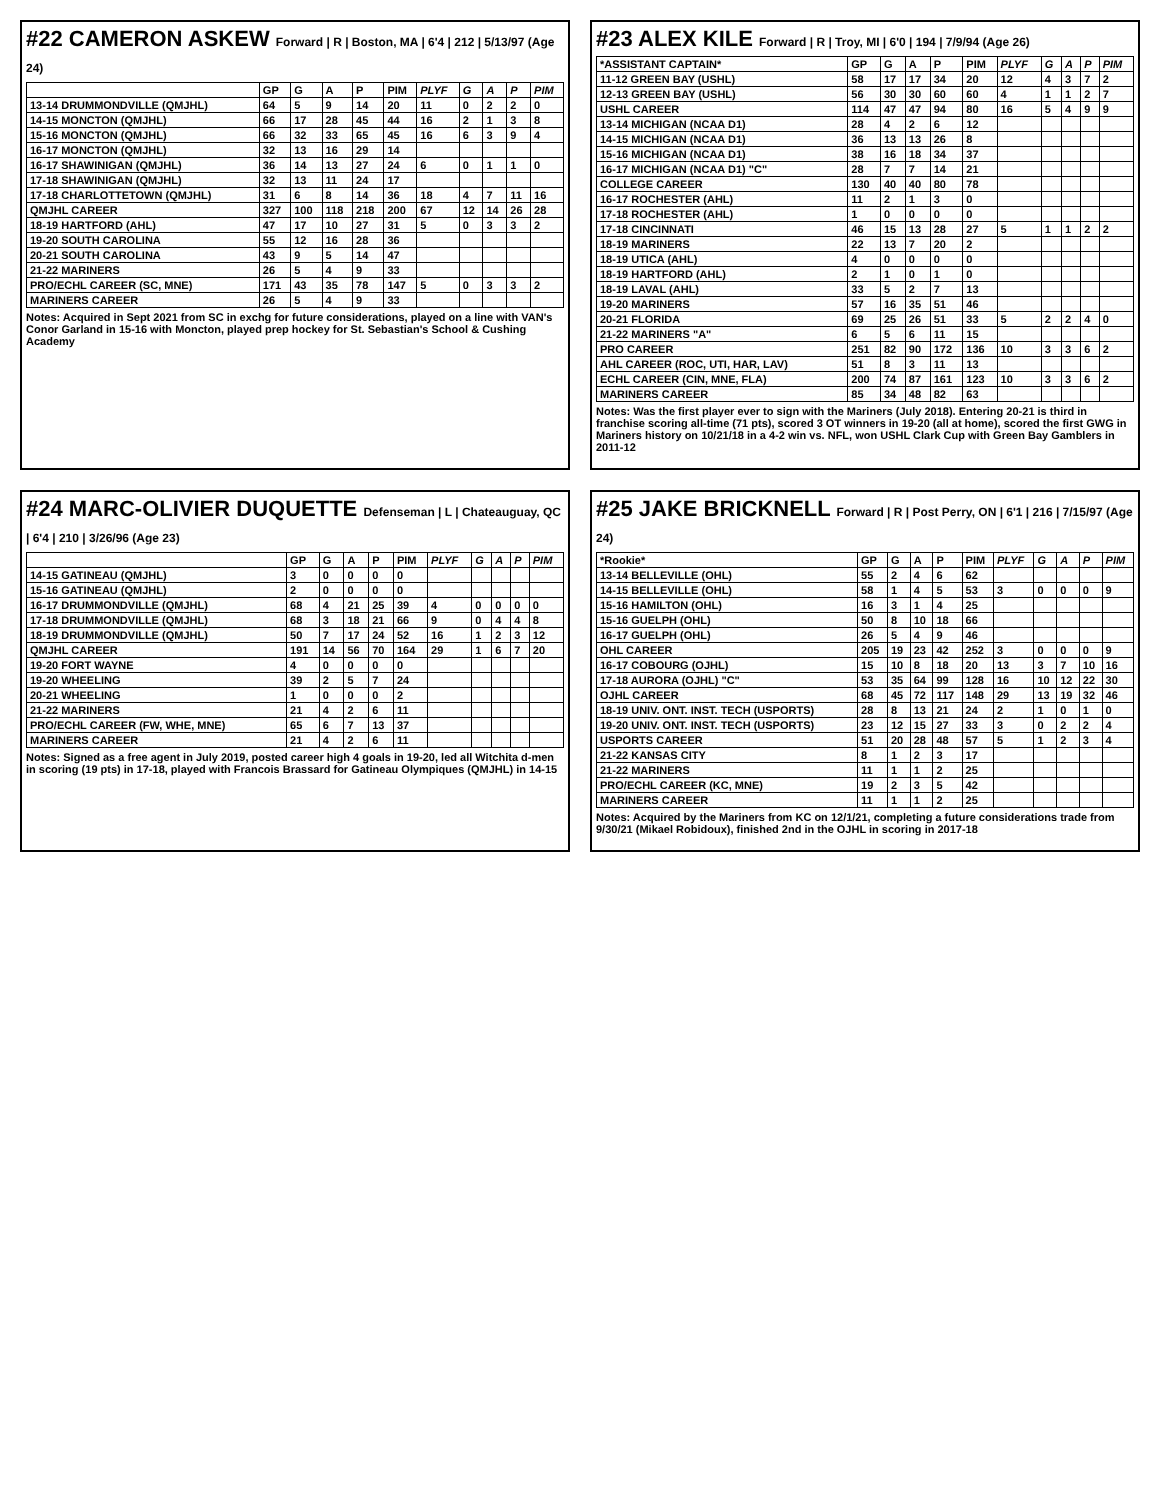#22 CAMERON ASKEW Forward | R | Boston, MA | 6'4 | 212 | 5/13/97 (Age 24)
| | GP | G | A | P | PIM | PLYF | G | A | P | PIM |
| --- | --- | --- | --- | --- | --- | --- | --- | --- | --- | --- |
| 13-14 DRUMMONDVILLE (QMJHL) | 64 | 5 | 9 | 14 | 20 | 11 | 0 | 2 | 2 | 0 |
| 14-15 MONCTON (QMJHL) | 66 | 17 | 28 | 45 | 44 | 16 | 2 | 1 | 3 | 8 |
| 15-16 MONCTON (QMJHL) | 66 | 32 | 33 | 65 | 45 | 16 | 6 | 3 | 9 | 4 |
| 16-17 MONCTON (QMJHL) | 32 | 13 | 16 | 29 | 14 | | | | | |
| 16-17 SHAWINIGAN (QMJHL) | 36 | 14 | 13 | 27 | 24 | 6 | 0 | 1 | 1 | 0 |
| 17-18 SHAWINIGAN (QMJHL) | 32 | 13 | 11 | 24 | 17 | | | | | |
| 17-18 CHARLOTTETOWN (QMJHL) | 31 | 6 | 8 | 14 | 36 | 18 | 4 | 7 | 11 | 16 |
| QMJHL CAREER | 327 | 100 | 118 | 218 | 200 | 67 | 12 | 14 | 26 | 28 |
| 18-19 HARTFORD (AHL) | 47 | 17 | 10 | 27 | 31 | 5 | 0 | 3 | 3 | 2 |
| 19-20 SOUTH CAROLINA | 55 | 12 | 16 | 28 | 36 | | | | | |
| 20-21 SOUTH CAROLINA | 43 | 9 | 5 | 14 | 47 | | | | | |
| 21-22 MARINERS | 26 | 5 | 4 | 9 | 33 | | | | | |
| PRO/ECHL CAREER (SC, MNE) | 171 | 43 | 35 | 78 | 147 | 5 | 0 | 3 | 3 | 2 |
| MARINERS CAREER | 26 | 5 | 4 | 9 | 33 | | | | | |
Notes: Acquired in Sept 2021 from SC in exchg for future considerations, played on a line with VAN's Conor Garland in 15-16 with Moncton, played prep hockey for St. Sebastian's School & Cushing Academy
#23 ALEX KILE Forward | R | Troy, MI | 6'0 | 194 | 7/9/94 (Age 26)
| *ASSISTANT CAPTAIN* | GP | G | A | P | PIM | PLYF | G | A | P | PIM |
| --- | --- | --- | --- | --- | --- | --- | --- | --- | --- | --- |
| 11-12 GREEN BAY (USHL) | 58 | 17 | 17 | 34 | 20 | 12 | 4 | 3 | 7 | 2 |
| 12-13 GREEN BAY (USHL) | 56 | 30 | 30 | 60 | 60 | 4 | 1 | 1 | 2 | 7 |
| USHL CAREER | 114 | 47 | 47 | 94 | 80 | 16 | 5 | 4 | 9 | 9 |
| 13-14 MICHIGAN (NCAA D1) | 28 | 4 | 2 | 6 | 12 | | | | | |
| 14-15 MICHIGAN (NCAA D1) | 36 | 13 | 13 | 26 | 8 | | | | | |
| 15-16 MICHIGAN (NCAA D1) | 38 | 16 | 18 | 34 | 37 | | | | | |
| 16-17 MICHIGAN (NCAA D1) "C" | 28 | 7 | 7 | 14 | 21 | | | | | |
| COLLEGE CAREER | 130 | 40 | 40 | 80 | 78 | | | | | |
| 16-17 ROCHESTER (AHL) | 11 | 2 | 1 | 3 | 0 | | | | | |
| 17-18 ROCHESTER (AHL) | 1 | 0 | 0 | 0 | 0 | | | | | |
| 17-18 CINCINNATI | 46 | 15 | 13 | 28 | 27 | 5 | 1 | 1 | 2 | 2 |
| 18-19 MARINERS | 22 | 13 | 7 | 20 | 2 | | | | | |
| 18-19 UTICA (AHL) | 4 | 0 | 0 | 0 | 0 | | | | | |
| 18-19 HARTFORD (AHL) | 2 | 1 | 0 | 1 | 0 | | | | | |
| 18-19 LAVAL (AHL) | 33 | 5 | 2 | 7 | 13 | | | | | |
| 19-20 MARINERS | 57 | 16 | 35 | 51 | 46 | | | | | |
| 20-21 FLORIDA | 69 | 25 | 26 | 51 | 33 | 5 | 2 | 2 | 4 | 0 |
| 21-22 MARINERS "A" | 6 | 5 | 6 | 11 | 15 | | | | | |
| PRO CAREER | 251 | 82 | 90 | 172 | 136 | 10 | 3 | 3 | 6 | 2 |
| AHL CAREER (ROC, UTI, HAR, LAV) | 51 | 8 | 3 | 11 | 13 | | | | | |
| ECHL CAREER (CIN, MNE, FLA) | 200 | 74 | 87 | 161 | 123 | 10 | 3 | 3 | 6 | 2 |
| MARINERS CAREER | 85 | 34 | 48 | 82 | 63 | | | | | |
Notes: Was the first player ever to sign with the Mariners (July 2018). Entering 20-21 is third in franchise scoring all-time (71 pts), scored 3 OT winners in 19-20 (all at home), scored the first GWG in Mariners history on 10/21/18 in a 4-2 win vs. NFL, won USHL Clark Cup with Green Bay Gamblers in 2011-12
#24 MARC-OLIVIER DUQUETTE Defenseman | L | Chateauguay, QC | 6'4 | 210 | 3/26/96 (Age 23)
| | GP | G | A | P | PIM | PLYF | G | A | P | PIM |
| --- | --- | --- | --- | --- | --- | --- | --- | --- | --- | --- |
| 14-15 GATINEAU (QMJHL) | 3 | 0 | 0 | 0 | 0 | | | | | |
| 15-16 GATINEAU (QMJHL) | 2 | 0 | 0 | 0 | 0 | | | | | |
| 16-17 DRUMMONDVILLE (QMJHL) | 68 | 4 | 21 | 25 | 39 | 4 | 0 | 0 | 0 | 0 |
| 17-18 DRUMMONDVILLE (QMJHL) | 68 | 3 | 18 | 21 | 66 | 9 | 0 | 4 | 4 | 8 |
| 18-19 DRUMMONDVILLE (QMJHL) | 50 | 7 | 17 | 24 | 52 | 16 | 1 | 2 | 3 | 12 |
| QMJHL CAREER | 191 | 14 | 56 | 70 | 164 | 29 | 1 | 6 | 7 | 20 |
| 19-20 FORT WAYNE | 4 | 0 | 0 | 0 | 0 | | | | | |
| 19-20 WHEELING | 39 | 2 | 5 | 7 | 24 | | | | | |
| 20-21 WHEELING | 1 | 0 | 0 | 0 | 2 | | | | | |
| 21-22 MARINERS | 21 | 4 | 2 | 6 | 11 | | | | | |
| PRO/ECHL CAREER (FW, WHE, MNE) | 65 | 6 | 7 | 13 | 37 | | | | | |
| MARINERS CAREER | 21 | 4 | 2 | 6 | 11 | | | | | |
Notes: Signed as a free agent in July 2019, posted career high 4 goals in 19-20, led all Witchita d-men in scoring (19 pts) in 17-18, played with Francois Brassard for Gatineau Olympiques (QMJHL) in 14-15
#25 JAKE BRICKNELL Forward | R | Post Perry, ON | 6'1 | 216 | 7/15/97 (Age 24)
| *Rookie* | GP | G | A | P | PIM | PLYF | G | A | P | PIM |
| --- | --- | --- | --- | --- | --- | --- | --- | --- | --- | --- |
| 13-14 BELLEVILLE (OHL) | 55 | 2 | 4 | 6 | 62 | | | | | |
| 14-15 BELLEVILLE (OHL) | 58 | 1 | 4 | 5 | 53 | 3 | 0 | 0 | 0 | 9 |
| 15-16 HAMILTON (OHL) | 16 | 3 | 1 | 4 | 25 | | | | | |
| 15-16 GUELPH (OHL) | 50 | 8 | 10 | 18 | 66 | | | | | |
| 16-17 GUELPH (OHL) | 26 | 5 | 4 | 9 | 46 | | | | | |
| OHL CAREER | 205 | 19 | 23 | 42 | 252 | 3 | 0 | 0 | 0 | 9 |
| 16-17 COBOURG (OJHL) | 15 | 10 | 8 | 18 | 20 | 13 | 3 | 7 | 10 | 16 |
| 17-18 AURORA (OJHL) "C" | 53 | 35 | 64 | 99 | 128 | 16 | 10 | 12 | 22 | 30 |
| OJHL CAREER | 68 | 45 | 72 | 117 | 148 | 29 | 13 | 19 | 32 | 46 |
| 18-19 UNIV. ONT. INST. TECH (USPORTS) | 28 | 8 | 13 | 21 | 24 | 2 | 1 | 0 | 1 | 0 |
| 19-20 UNIV. ONT. INST. TECH (USPORTS) | 23 | 12 | 15 | 27 | 33 | 3 | 0 | 2 | 2 | 4 |
| USPORTS CAREER | 51 | 20 | 28 | 48 | 57 | 5 | 1 | 2 | 3 | 4 |
| 21-22 KANSAS CITY | 8 | 1 | 2 | 3 | 17 | | | | | |
| 21-22 MARINERS | 11 | 1 | 1 | 2 | 25 | | | | | |
| PRO/ECHL CAREER (KC, MNE) | 19 | 2 | 3 | 5 | 42 | | | | | |
| MARINERS CAREER | 11 | 1 | 1 | 2 | 25 | | | | | |
Notes: Acquired by the Mariners from KC on 12/1/21, completing a future considerations trade from 9/30/21 (Mikael Robidoux), finished 2nd in the OJHL in scoring in 2017-18